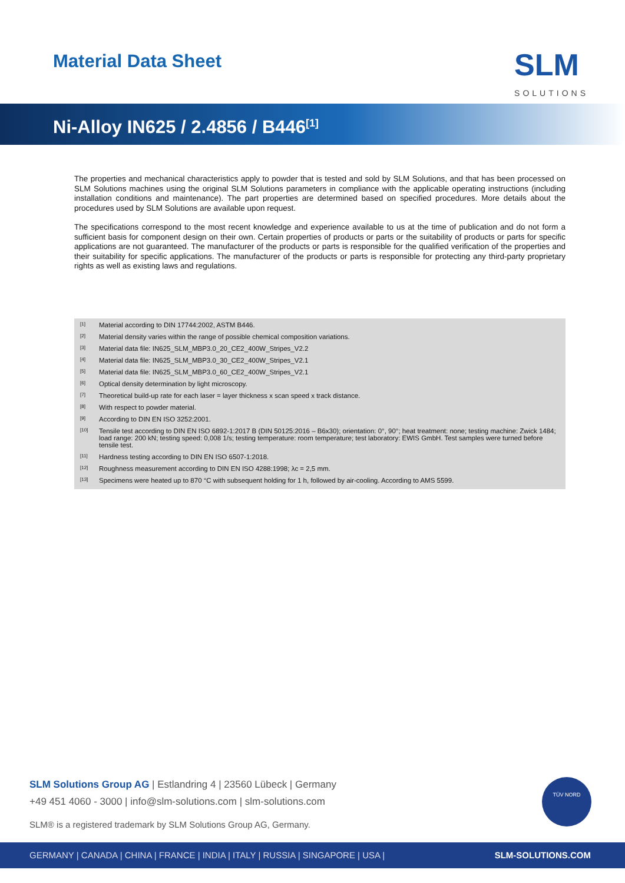Material Data Sheet
SLM
SOLUTIONS
Ni-Alloy IN625 / 2.4856 / B446<sup>[1]</sup>
The properties and mechanical characteristics apply to powder that is tested and sold by SLM Solutions, and that has been processed on SLM Solutions machines using the original SLM Solutions parameters in compliance with the applicable operating instructions (including installation conditions and maintenance). The part properties are determined based on specified procedures. More details about the procedures used by SLM Solutions are available upon request.
The specifications correspond to the most recent knowledge and experience available to us at the time of publication and do not form a sufficient basis for component design on their own. Certain properties of products or parts or the suitability of products or parts for specific applications are not guaranteed. The manufacturer of the products or parts is responsible for the qualified verification of the properties and their suitability for specific applications. The manufacturer of the products or parts is responsible for protecting any third-party proprietary rights as well as existing laws and regulations.
<sup>[1]</sup> Material according to DIN 17744:2002, ASTM B446.
<sup>[2]</sup> Material density varies within the range of possible chemical composition variations.
<sup>[3]</sup> Material data file: IN625_SLM_MBP3.0_20_CE2_400W_Stripes_V2.2
<sup>[4]</sup> Material data file: IN625_SLM_MBP3.0_30_CE2_400W_Stripes_V2.1
<sup>[5]</sup> Material data file: IN625_SLM_MBP3.0_60_CE2_400W_Stripes_V2.1
<sup>[6]</sup> Optical density determination by light microscopy.
<sup>[7]</sup> Theoretical build-up rate for each laser = layer thickness x scan speed x track distance.
<sup>[8]</sup> With respect to powder material.
<sup>[9]</sup> According to DIN EN ISO 3252:2001.
<sup>[10]</sup> Tensile test according to DIN EN ISO 6892-1:2017 B (DIN 50125:2016 – B6x30); orientation: 0°, 90°; heat treatment: none; testing machine: Zwick 1484; load range: 200 kN; testing speed: 0,008 1/s; testing temperature: room temperature; test laboratory: EWIS GmbH. Test samples were turned before tensile test.
<sup>[11]</sup> Hardness testing according to DIN EN ISO 6507-1:2018.
<sup>[12]</sup> Roughness measurement according to DIN EN ISO 4288:1998; λc = 2,5 mm.
<sup>[13]</sup> Specimens were heated up to 870 °C with subsequent holding for 1 h, followed by air-cooling. According to AMS 5599.
SLM Solutions Group AG | Estlandring 4 | 23560 Lübeck | Germany
+49 451 4060 - 3000 | info@slm-solutions.com | slm-solutions.com
SLM® is a registered trademark by SLM Solutions Group AG, Germany.
TÜV NORD
GERMANY | CANADA | CHINA | FRANCE | INDIA | ITALY | RUSSIA | SINGAPORE | USA | SLM-SOLUTIONS.COM